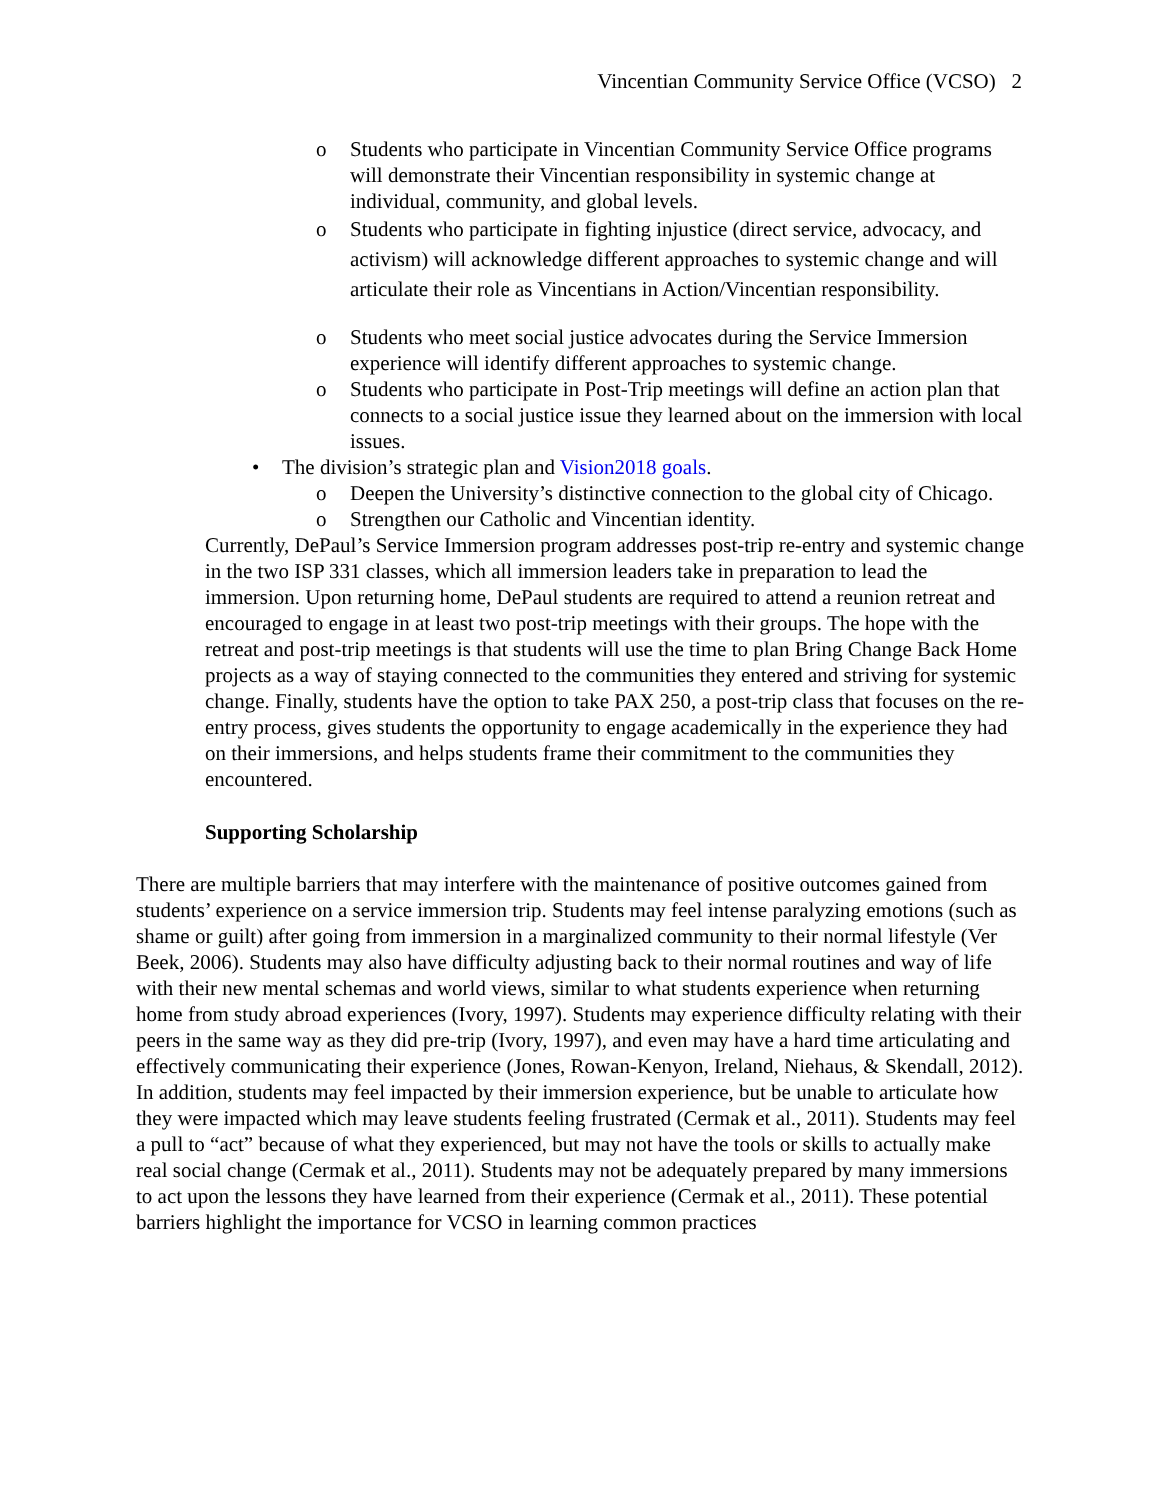Vincentian Community Service Office (VCSO) 2
o Students who participate in Vincentian Community Service Office programs will demonstrate their Vincentian responsibility in systemic change at individual, community, and global levels.
o Students who participate in fighting injustice (direct service, advocacy, and activism) will acknowledge different approaches to systemic change and will articulate their role as Vincentians in Action/Vincentian responsibility.
o Students who meet social justice advocates during the Service Immersion experience will identify different approaches to systemic change.
o Students who participate in Post-Trip meetings will define an action plan that connects to a social justice issue they learned about on the immersion with local issues.
• The division’s strategic plan and Vision2018 goals.
o Deepen the University’s distinctive connection to the global city of Chicago.
o Strengthen our Catholic and Vincentian identity.
Currently, DePaul’s Service Immersion program addresses post-trip re-entry and systemic change in the two ISP 331 classes, which all immersion leaders take in preparation to lead the immersion. Upon returning home, DePaul students are required to attend a reunion retreat and encouraged to engage in at least two post-trip meetings with their groups. The hope with the retreat and post-trip meetings is that students will use the time to plan Bring Change Back Home projects as a way of staying connected to the communities they entered and striving for systemic change. Finally, students have the option to take PAX 250, a post-trip class that focuses on the re-entry process, gives students the opportunity to engage academically in the experience they had on their immersions, and helps students frame their commitment to the communities they encountered.
Supporting Scholarship
There are multiple barriers that may interfere with the maintenance of positive outcomes gained from students’ experience on a service immersion trip. Students may feel intense paralyzing emotions (such as shame or guilt) after going from immersion in a marginalized community to their normal lifestyle (Ver Beek, 2006). Students may also have difficulty adjusting back to their normal routines and way of life with their new mental schemas and world views, similar to what students experience when returning home from study abroad experiences (Ivory, 1997). Students may experience difficulty relating with their peers in the same way as they did pre-trip (Ivory, 1997), and even may have a hard time articulating and effectively communicating their experience (Jones, Rowan-Kenyon, Ireland, Niehaus, & Skendall, 2012). In addition, students may feel impacted by their immersion experience, but be unable to articulate how they were impacted which may leave students feeling frustrated (Cermak et al., 2011). Students may feel a pull to “act” because of what they experienced, but may not have the tools or skills to actually make real social change (Cermak et al., 2011). Students may not be adequately prepared by many immersions to act upon the lessons they have learned from their experience (Cermak et al., 2011). These potential barriers highlight the importance for VCSO in learning common practices